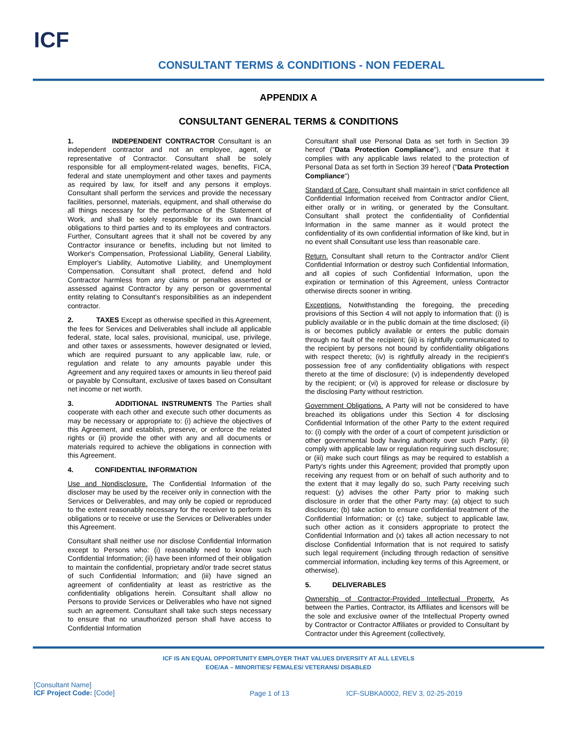ICF
CONSULTANT TERMS & CONDITIONS - NON FEDERAL
APPENDIX A
CONSULTANT GENERAL TERMS & CONDITIONS
1. INDEPENDENT CONTRACTOR Consultant is an independent contractor and not an employee, agent, or representative of Contractor. Consultant shall be solely responsible for all employment-related wages, benefits, FICA, federal and state unemployment and other taxes and payments as required by law, for itself and any persons it employs. Consultant shall perform the services and provide the necessary facilities, personnel, materials, equipment, and shall otherwise do all things necessary for the performance of the Statement of Work, and shall be solely responsible for its own financial obligations to third parties and to its employees and contractors. Further, Consultant agrees that it shall not be covered by any Contractor insurance or benefits, including but not limited to Worker's Compensation, Professional Liability, General Liability, Employer's Liability, Automotive Liability, and Unemployment Compensation. Consultant shall protect, defend and hold Contractor harmless from any claims or penalties asserted or assessed against Contractor by any person or governmental entity relating to Consultant's responsibilities as an independent contractor.
2. TAXES Except as otherwise specified in this Agreement, the fees for Services and Deliverables shall include all applicable federal, state, local sales, provisional, municipal, use, privilege, and other taxes or assessments, however designated or levied, which are required pursuant to any applicable law, rule, or regulation and relate to any amounts payable under this Agreement and any required taxes or amounts in lieu thereof paid or payable by Consultant, exclusive of taxes based on Consultant net income or net worth.
3. ADDITIONAL INSTRUMENTS The Parties shall cooperate with each other and execute such other documents as may be necessary or appropriate to: (i) achieve the objectives of this Agreement, and establish, preserve, or enforce the related rights or (ii) provide the other with any and all documents or materials required to achieve the obligations in connection with this Agreement.
4. CONFIDENTIAL INFORMATION
Use and Nondisclosure. The Confidential Information of the discloser may be used by the receiver only in connection with the Services or Deliverables, and may only be copied or reproduced to the extent reasonably necessary for the receiver to perform its obligations or to receive or use the Services or Deliverables under this Agreement.
Consultant shall neither use nor disclose Confidential Information except to Persons who: (i) reasonably need to know such Confidential Information; (ii) have been informed of their obligation to maintain the confidential, proprietary and/or trade secret status of such Confidential Information; and (iii) have signed an agreement of confidentiality at least as restrictive as the confidentiality obligations herein. Consultant shall allow no Persons to provide Services or Deliverables who have not signed such an agreement. Consultant shall take such steps necessary to ensure that no unauthorized person shall have access to Confidential Information
Consultant shall use Personal Data as set forth in Section 39 hereof ("Data Protection Compliance"), and ensure that it complies with any applicable laws related to the protection of Personal Data as set forth in Section 39 hereof ("Data Protection Compliance")
Standard of Care. Consultant shall maintain in strict confidence all Confidential Information received from Contractor and/or Client, either orally or in writing, or generated by the Consultant. Consultant shall protect the confidentiality of Confidential Information in the same manner as it would protect the confidentiality of its own confidential information of like kind, but in no event shall Consultant use less than reasonable care.
Return. Consultant shall return to the Contractor and/or Client Confidential Information or destroy such Confidential Information, and all copies of such Confidential Information, upon the expiration or termination of this Agreement, unless Contractor otherwise directs sooner in writing.
Exceptions. Notwithstanding the foregoing, the preceding provisions of this Section 4 will not apply to information that: (i) is publicly available or in the public domain at the time disclosed; (ii) is or becomes publicly available or enters the public domain through no fault of the recipient; (iii) is rightfully communicated to the recipient by persons not bound by confidentiality obligations with respect thereto; (iv) is rightfully already in the recipient's possession free of any confidentiality obligations with respect thereto at the time of disclosure; (v) is independently developed by the recipient; or (vi) is approved for release or disclosure by the disclosing Party without restriction.
Government Obligations. A Party will not be considered to have breached its obligations under this Section 4 for disclosing Confidential Information of the other Party to the extent required to: (i) comply with the order of a court of competent jurisdiction or other governmental body having authority over such Party; (ii) comply with applicable law or regulation requiring such disclosure; or (iii) make such court filings as may be required to establish a Party's rights under this Agreement; provided that promptly upon receiving any request from or on behalf of such authority and to the extent that it may legally do so, such Party receiving such request: (y) advises the other Party prior to making such disclosure in order that the other Party may: (a) object to such disclosure; (b) take action to ensure confidential treatment of the Confidential Information; or (c) take, subject to applicable law, such other action as it considers appropriate to protect the Confidential Information and (x) takes all action necessary to not disclose Confidential Information that is not required to satisfy such legal requirement (including through redaction of sensitive commercial information, including key terms of this Agreement, or otherwise).
5. DELIVERABLES
Ownership of Contractor-Provided Intellectual Property. As between the Parties, Contractor, its Affiliates and licensors will be the sole and exclusive owner of the Intellectual Property owned by Contractor or Contractor Affiliates or provided to Consultant by Contractor under this Agreement (collectively,
ICF IS AN EQUAL OPPORTUNITY EMPLOYER THAT VALUES DIVERSITY AT ALL LEVELS
EOE/AA – MINORITIES/ FEMALES/ VETERANS/ DISABLED
[Consultant Name]
ICF Project Code: [Code]
Page 1 of 13 ICF-SUBKA0002, REV 3, 02-25-2019